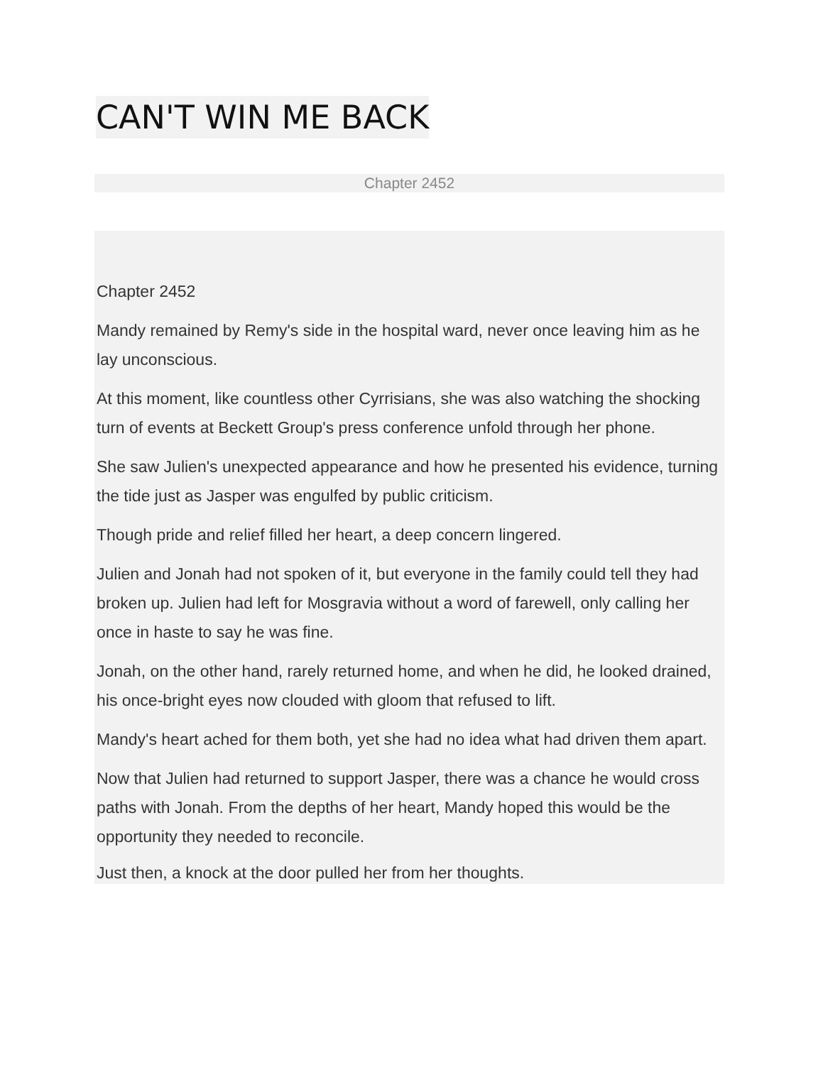CAN'T WIN ME BACK
Chapter 2452
Chapter 2452
Mandy remained by Remy's side in the hospital ward, never once leaving him as he lay unconscious.
At this moment, like countless other Cyrrisians, she was also watching the shocking turn of events at Beckett Group's press conference unfold through her phone.
She saw Julien's unexpected appearance and how he presented his evidence, turning the tide just as Jasper was engulfed by public criticism.
Though pride and relief filled her heart, a deep concern lingered.
Julien and Jonah had not spoken of it, but everyone in the family could tell they had broken up. Julien had left for Mosgravia without a word of farewell, only calling her once in haste to say he was fine.
Jonah, on the other hand, rarely returned home, and when he did, he looked drained, his once-bright eyes now clouded with gloom that refused to lift.
Mandy's heart ached for them both, yet she had no idea what had driven them apart.
Now that Julien had returned to support Jasper, there was a chance he would cross paths with Jonah. From the depths of her heart, Mandy hoped this would be the opportunity they needed to reconcile.
Just then, a knock at the door pulled her from her thoughts.